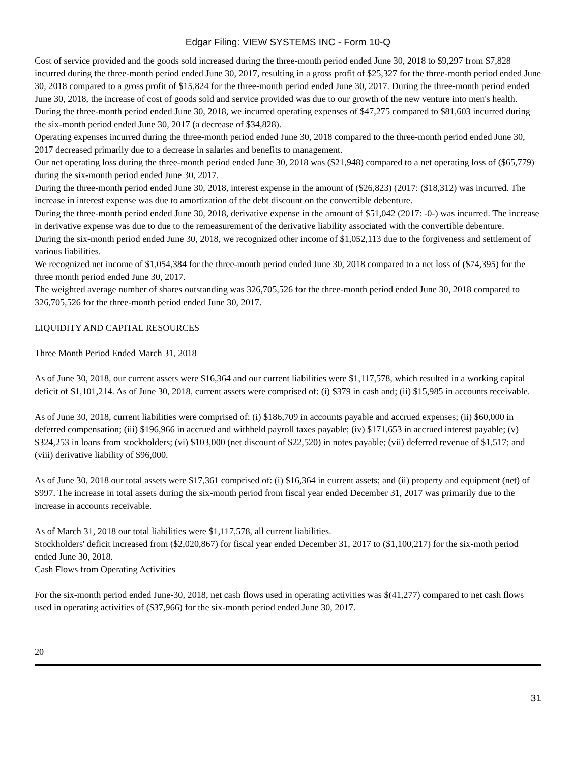Edgar Filing: VIEW SYSTEMS INC - Form 10-Q
Cost of service provided and the goods sold increased during the three-month period ended June 30, 2018 to $9,297 from $7,828 incurred during the three-month period ended June 30, 2017, resulting in a gross profit of $25,327 for the three-month period ended June 30, 2018 compared to a gross profit of $15,824 for the three-month period ended June 30, 2017. During the three-month period ended June 30, 2018, the increase of cost of goods sold and service provided was due to our growth of the new venture into men's health.
During the three-month period ended June 30, 2018, we incurred operating expenses of $47,275 compared to $81,603 incurred during the six-month period ended June 30, 2017 (a decrease of $34,828).
Operating expenses incurred during the three-month period ended June 30, 2018 compared to the three-month period ended June 30, 2017 decreased primarily due to a decrease in salaries and benefits to management.
Our net operating loss during the three-month period ended June 30, 2018 was ($21,948) compared to a net operating loss of ($65,779) during the six-month period ended June 30, 2017.
During the three-month period ended June 30, 2018, interest expense in the amount of ($26,823) (2017: ($18,312) was incurred. The increase in interest expense was due to amortization of the debt discount on the convertible debenture.
During the three-month period ended June 30, 2018, derivative expense in the amount of $51,042 (2017: -0-) was incurred. The increase in derivative expense was due to due to the remeasurement of the derivative liability associated with the convertible debenture.
During the six-month period ended June 30, 2018, we recognized other income of $1,052,113 due to the forgiveness and settlement of various liabilities.
We recognized net income of $1,054,384 for the three-month period ended June 30, 2018 compared to a net loss of ($74,395) for the three month period ended June 30, 2017.
The weighted average number of shares outstanding was 326,705,526 for the three-month period ended June 30, 2018 compared to 326,705,526 for the three-month period ended June 30, 2017.
LIQUIDITY AND CAPITAL RESOURCES
Three Month Period Ended March 31, 2018
As of June 30, 2018, our current assets were $16,364 and our current liabilities were $1,117,578, which resulted in a working capital deficit of $1,101,214. As of June 30, 2018, current assets were comprised of: (i) $379 in cash and; (ii) $15,985 in accounts receivable.
As of June 30, 2018, current liabilities were comprised of: (i) $186,709 in accounts payable and accrued expenses; (ii) $60,000 in deferred compensation; (iii) $196,966 in accrued and withheld payroll taxes payable; (iv) $171,653 in accrued interest payable; (v) $324,253 in loans from stockholders; (vi) $103,000 (net discount of $22,520) in notes payable; (vii) deferred revenue of $1,517; and (viii) derivative liability of $96,000.
As of June 30, 2018 our total assets were $17,361 comprised of: (i) $16,364 in current assets; and (ii) property and equipment (net) of $997. The increase in total assets during the six-month period from fiscal year ended December 31, 2017 was primarily due to the increase in accounts receivable.
As of March 31, 2018 our total liabilities were $1,117,578, all current liabilities.
Stockholders' deficit increased from ($2,020,867) for fiscal year ended December 31, 2017 to ($1,100,217) for the six-moth period ended June 30, 2018.
Cash Flows from Operating Activities
For the six-month period ended June-30, 2018, net cash flows used in operating activities was $(41,277) compared to net cash flows used in operating activities of ($37,966) for the six-month period ended June 30, 2017.
20
31